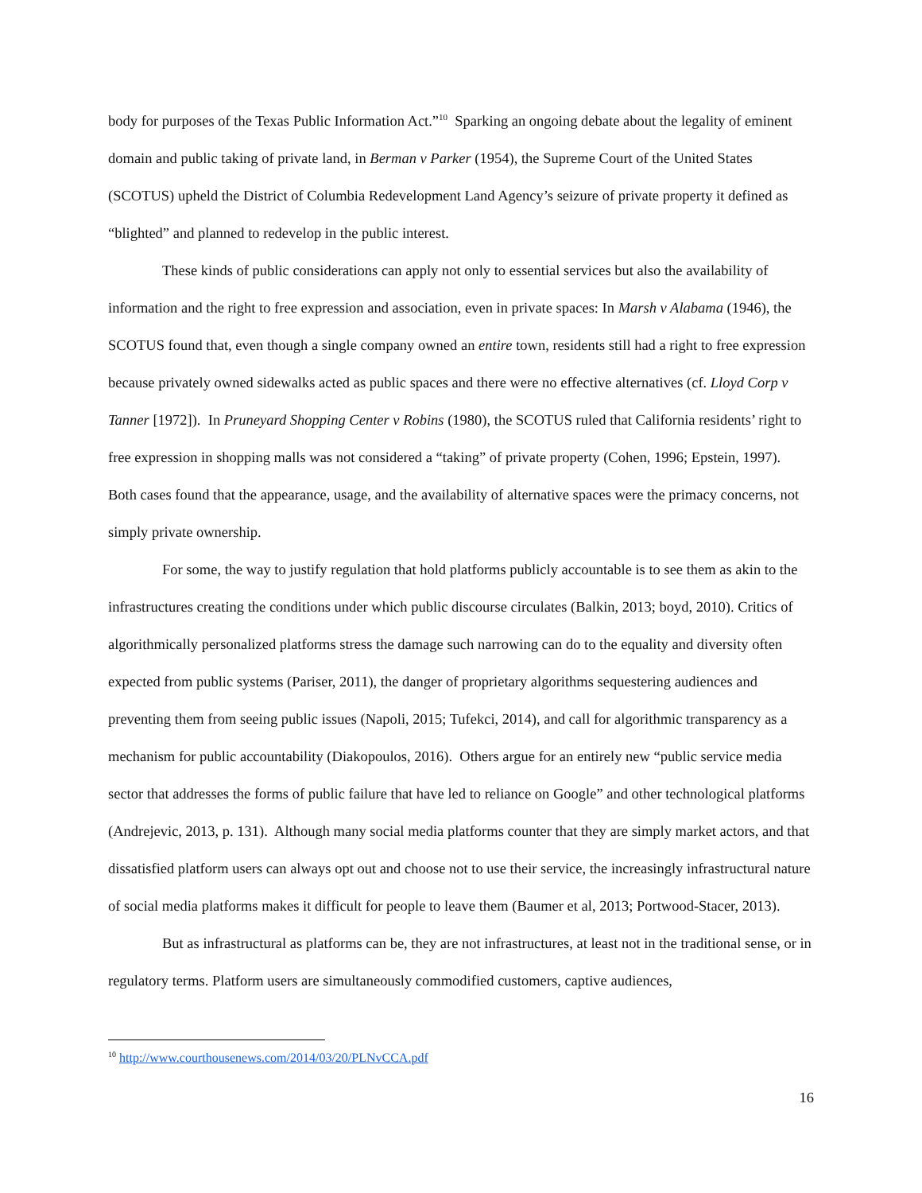body for purposes of the Texas Public Information Act.”<sup>10</sup> Sparking an ongoing debate about the legality of eminent domain and public taking of private land, in Berman v Parker (1954), the Supreme Court of the United States (SCOTUS) upheld the District of Columbia Redevelopment Land Agency’s seizure of private property it defined as “blighted” and planned to redevelop in the public interest.
These kinds of public considerations can apply not only to essential services but also the availability of information and the right to free expression and association, even in private spaces: In Marsh v Alabama (1946), the SCOTUS found that, even though a single company owned an entire town, residents still had a right to free expression because privately owned sidewalks acted as public spaces and there were no effective alternatives (cf. Lloyd Corp v Tanner [1972]). In Pruneyard Shopping Center v Robins (1980), the SCOTUS ruled that California residents’ right to free expression in shopping malls was not considered a “taking” of private property (Cohen, 1996; Epstein, 1997). Both cases found that the appearance, usage, and the availability of alternative spaces were the primacy concerns, not simply private ownership.
For some, the way to justify regulation that hold platforms publicly accountable is to see them as akin to the infrastructures creating the conditions under which public discourse circulates (Balkin, 2013; boyd, 2010). Critics of algorithmically personalized platforms stress the damage such narrowing can do to the equality and diversity often expected from public systems (Pariser, 2011), the danger of proprietary algorithms sequestering audiences and preventing them from seeing public issues (Napoli, 2015; Tufekci, 2014), and call for algorithmic transparency as a mechanism for public accountability (Diakopoulos, 2016). Others argue for an entirely new “public service media sector that addresses the forms of public failure that have led to reliance on Google” and other technological platforms (Andrejevic, 2013, p. 131). Although many social media platforms counter that they are simply market actors, and that dissatisfied platform users can always opt out and choose not to use their service, the increasingly infrastructural nature of social media platforms makes it difficult for people to leave them (Baumer et al, 2013; Portwood-Stacer, 2013).
But as infrastructural as platforms can be, they are not infrastructures, at least not in the traditional sense, or in regulatory terms. Platform users are simultaneously commodified customers, captive audiences,
<sup>10</sup> http://www.courthousenews.com/2014/03/20/PLNvCCA.pdf
16